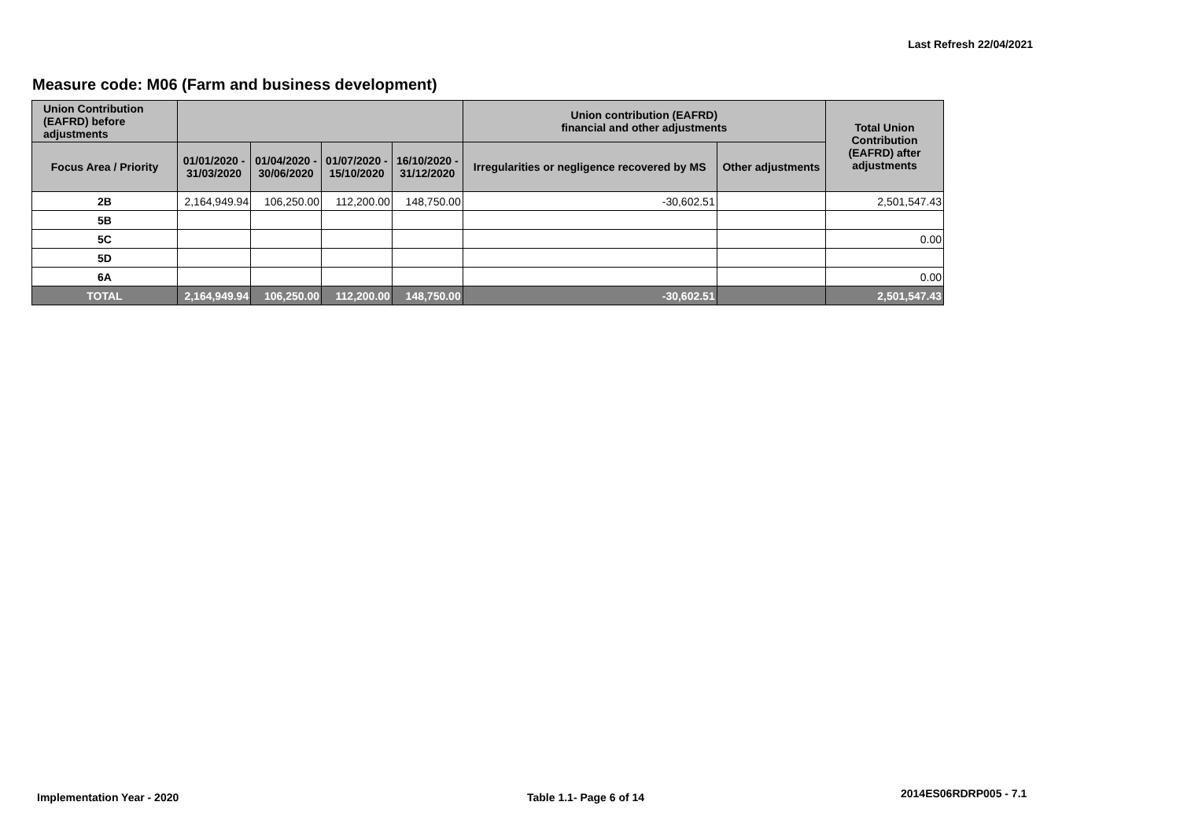Last Refresh 22/04/2021
Measure code: M06 (Farm and business development)
| Union Contribution (EAFRD) before adjustments | | | | | Union contribution (EAFRD) financial and other adjustments | | Total Union Contribution (EAFRD) after adjustments |
| --- | --- | --- | --- | --- | --- | --- | --- |
| Focus Area / Priority | 01/01/2020 - 31/03/2020 | 01/04/2020 - 30/06/2020 | 01/07/2020 - 15/10/2020 | 16/10/2020 - 31/12/2020 | Irregularities or negligence recovered by MS | Other adjustments | |
| 2B | 2,164,949.94 | 106,250.00 | 112,200.00 | 148,750.00 | -30,602.51 | | 2,501,547.43 |
| 5B | | | | | | | |
| 5C | | | | | | | 0.00 |
| 5D | | | | | | | |
| 6A | | | | | | | 0.00 |
| TOTAL | 2,164,949.94 | 106,250.00 | 112,200.00 | 148,750.00 | -30,602.51 | | 2,501,547.43 |
Implementation Year - 2020 Table 1.1- Page 6 of 14 2014ES06RDRP005 - 7.1